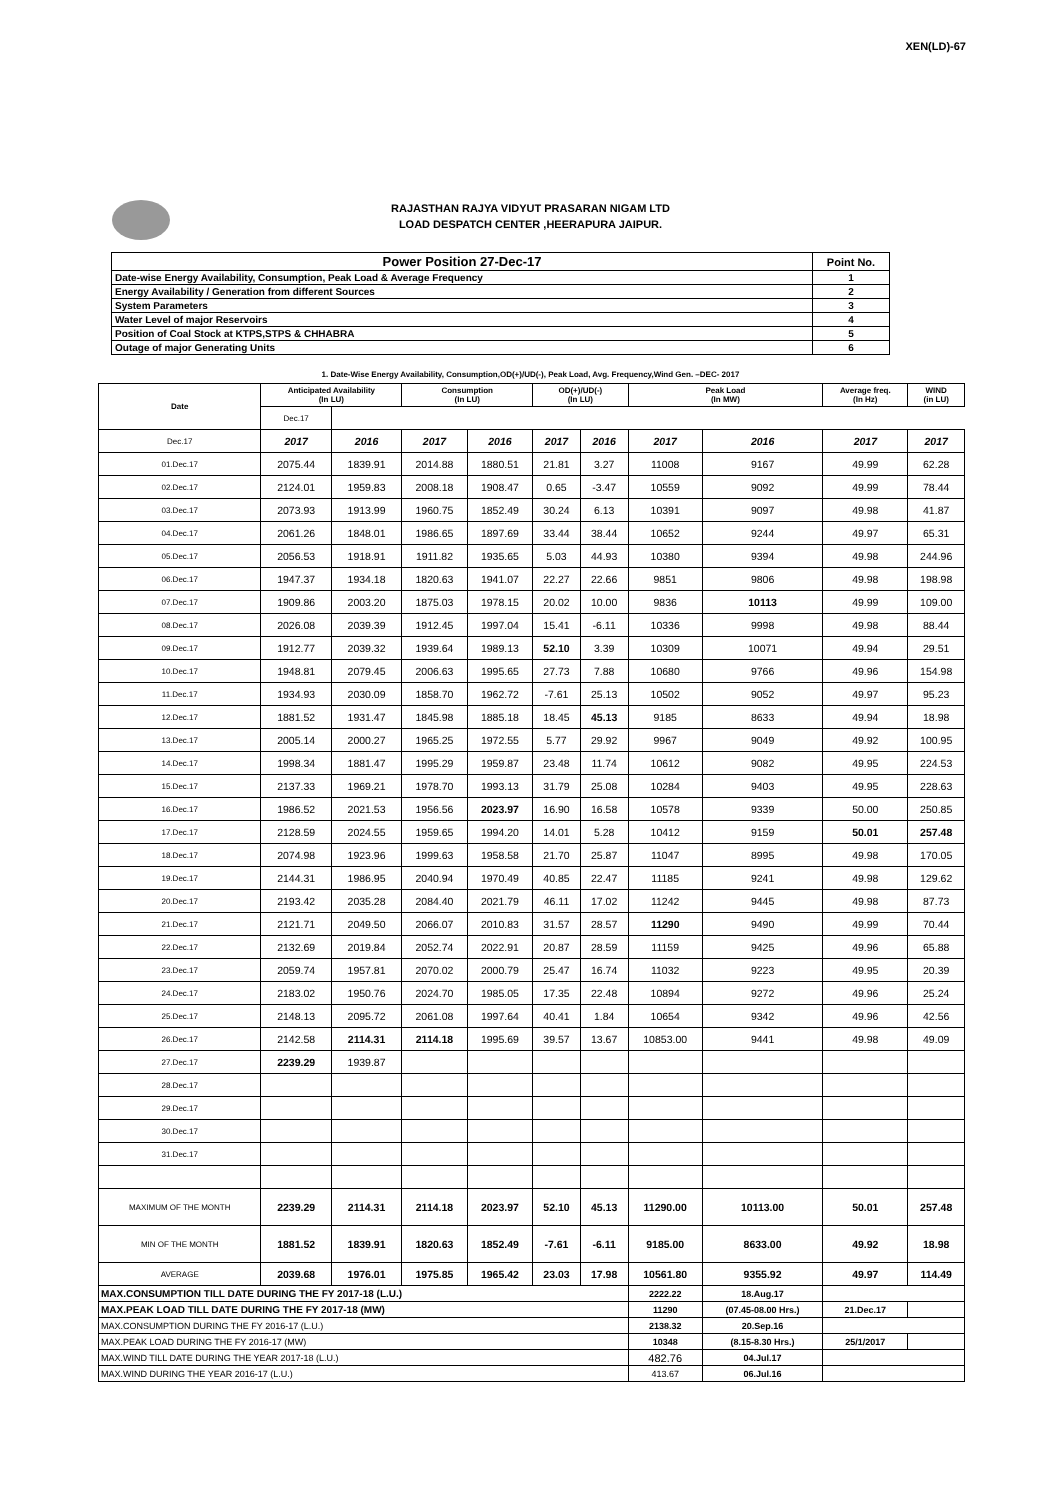XEN(LD)-67
RAJASTHAN RAJYA VIDYUT PRASARAN NIGAM LTD
LOAD DESPATCH CENTER ,HEERAPURA JAIPUR.
| Power Position 27-Dec-17 | Point No. |
| Date-wise Energy Availability, Consumption, Peak Load & Average Frequency | 1 |
| Energy Availability / Generation from different Sources | 2 |
| System Parameters | 3 |
| Water Level of major Reservoirs | 4 |
| Position of Coal Stock at KTPS,STPS & CHHABRA | 5 |
| Outage of major Generating Units | 6 |
1. Date-Wise Energy Availability, Consumption,OD(+)/UD(-), Peak Load, Avg. Frequency,Wind Gen. –DEC- 2017
| Date | Anticipated Availability (In LU) | | Consumption (In LU) | | OD(+)/UD(-) (In LU) | | Peak Load (In MW) | | Average freq. (In Hz) | WIND (in LU) |
| --- | --- | --- | --- | --- | --- | --- | --- | --- | --- | --- |
| | Dec.17 | | | | | | | | | |
| Dec.17 | 2017 | 2016 | 2017 | 2016 | 2017 | 2016 | 2017 | 2016 | 2017 | 2017 |
| 01.Dec.17 | 2075.44 | 1839.91 | 2014.88 | 1880.51 | 21.81 | 3.27 | 11008 | 9167 | 49.99 | 62.28 |
| 02.Dec.17 | 2124.01 | 1959.83 | 2008.18 | 1908.47 | 0.65 | -3.47 | 10559 | 9092 | 49.99 | 78.44 |
| 03.Dec.17 | 2073.93 | 1913.99 | 1960.75 | 1852.49 | 30.24 | 6.13 | 10391 | 9097 | 49.98 | 41.87 |
| 04.Dec.17 | 2061.26 | 1848.01 | 1986.65 | 1897.69 | 33.44 | 38.44 | 10652 | 9244 | 49.97 | 65.31 |
| 05.Dec.17 | 2056.53 | 1918.91 | 1911.82 | 1935.65 | 5.03 | 44.93 | 10380 | 9394 | 49.98 | 244.96 |
| 06.Dec.17 | 1947.37 | 1934.18 | 1820.63 | 1941.07 | 22.27 | 22.66 | 9851 | 9806 | 49.98 | 198.98 |
| 07.Dec.17 | 1909.86 | 2003.20 | 1875.03 | 1978.15 | 20.02 | 10.00 | 9836 | 10113 | 49.99 | 109.00 |
| 08.Dec.17 | 2026.08 | 2039.39 | 1912.45 | 1997.04 | 15.41 | -6.11 | 10336 | 9998 | 49.98 | 88.44 |
| 09.Dec.17 | 1912.77 | 2039.32 | 1939.64 | 1989.13 | 52.10 | 3.39 | 10309 | 10071 | 49.94 | 29.51 |
| 10.Dec.17 | 1948.81 | 2079.45 | 2006.63 | 1995.65 | 27.73 | 7.88 | 10680 | 9766 | 49.96 | 154.98 |
| 11.Dec.17 | 1934.93 | 2030.09 | 1858.70 | 1962.72 | -7.61 | 25.13 | 10502 | 9052 | 49.97 | 95.23 |
| 12.Dec.17 | 1881.52 | 1931.47 | 1845.98 | 1885.18 | 18.45 | 45.13 | 9185 | 8633 | 49.94 | 18.98 |
| 13.Dec.17 | 2005.14 | 2000.27 | 1965.25 | 1972.55 | 5.77 | 29.92 | 9967 | 9049 | 49.92 | 100.95 |
| 14.Dec.17 | 1998.34 | 1881.47 | 1995.29 | 1959.87 | 23.48 | 11.74 | 10612 | 9082 | 49.95 | 224.53 |
| 15.Dec.17 | 2137.33 | 1969.21 | 1978.70 | 1993.13 | 31.79 | 25.08 | 10284 | 9403 | 49.95 | 228.63 |
| 16.Dec.17 | 1986.52 | 2021.53 | 1956.56 | 2023.97 | 16.90 | 16.58 | 10578 | 9339 | 50.00 | 250.85 |
| 17.Dec.17 | 2128.59 | 2024.55 | 1959.65 | 1994.20 | 14.01 | 5.28 | 10412 | 9159 | 50.01 | 257.48 |
| 18.Dec.17 | 2074.98 | 1923.96 | 1999.63 | 1958.58 | 21.70 | 25.87 | 11047 | 8995 | 49.98 | 170.05 |
| 19.Dec.17 | 2144.31 | 1986.95 | 2040.94 | 1970.49 | 40.85 | 22.47 | 11185 | 9241 | 49.98 | 129.62 |
| 20.Dec.17 | 2193.42 | 2035.28 | 2084.40 | 2021.79 | 46.11 | 17.02 | 11242 | 9445 | 49.98 | 87.73 |
| 21.Dec.17 | 2121.71 | 2049.50 | 2066.07 | 2010.83 | 31.57 | 28.57 | 11290 | 9490 | 49.99 | 70.44 |
| 22.Dec.17 | 2132.69 | 2019.84 | 2052.74 | 2022.91 | 20.87 | 28.59 | 11159 | 9425 | 49.96 | 65.88 |
| 23.Dec.17 | 2059.74 | 1957.81 | 2070.02 | 2000.79 | 25.47 | 16.74 | 11032 | 9223 | 49.95 | 20.39 |
| 24.Dec.17 | 2183.02 | 1950.76 | 2024.70 | 1985.05 | 17.35 | 22.48 | 10894 | 9272 | 49.96 | 25.24 |
| 25.Dec.17 | 2148.13 | 2095.72 | 2061.08 | 1997.64 | 40.41 | 1.84 | 10654 | 9342 | 49.96 | 42.56 |
| 26.Dec.17 | 2142.58 | 2114.31 | 2114.18 | 1995.69 | 39.57 | 13.67 | 10853.00 | 9441 | 49.98 | 49.09 |
| 27.Dec.17 | 2239.29 | 1939.87 | | | | | | | | |
| 28.Dec.17 | | | | | | | | | | |
| 29.Dec.17 | | | | | | | | | | |
| 30.Dec.17 | | | | | | | | | | |
| 31.Dec.17 | | | | | | | | | | |
| MAXIMUM OF THE MONTH | 2239.29 | 2114.31 | 2114.18 | 2023.97 | 52.10 | 45.13 | 11290.00 | 10113.00 | 50.01 | 257.48 |
| MIN OF THE MONTH | 1881.52 | 1839.91 | 1820.63 | 1852.49 | -7.61 | -6.11 | 9185.00 | 8633.00 | 49.92 | 18.98 |
| AVERAGE | 2039.68 | 1976.01 | 1975.85 | 1965.42 | 23.03 | 17.98 | 10561.80 | 9355.92 | 49.97 | 114.49 |
| MAX.CONSUMPTION TILL DATE DURING THE FY 2017-18 (L.U.) | | | | | | | 2222.22 | 18.Aug.17 | | |
| MAX.PEAK LOAD TILL DATE DURING THE FY 2017-18 (MW) | | | | | | | 11290 | (07.45-08.00 Hrs.) | 21.Dec.17 | |
| MAX.CONSUMPTION DURING THE FY 2016-17 (L.U.) | | | | | | | 2138.32 | 20.Sep.16 | | |
| MAX.PEAK LOAD DURING THE FY 2016-17 (MW) | | | | | | | 10348 | (8.15-8.30 Hrs.) | 25/1/2017 | |
| MAX.WIND TILL DATE DURING THE YEAR 2017-18 (L.U.) | | | | | | | 482.76 | 04.Jul.17 | | |
| MAX.WIND DURING THE YEAR 2016-17 (L.U.) | | | | | | | 413.67 | 06.Jul.16 | | |